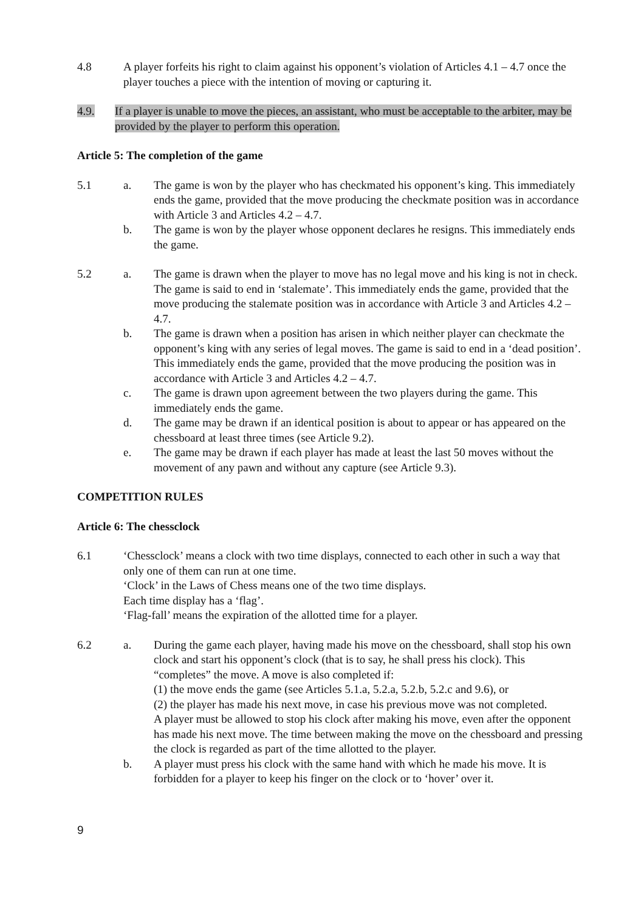4.8 A player forfeits his right to claim against his opponent’s violation of Articles 4.1 – 4.7 once the player touches a piece with the intention of moving or capturing it.
4.9. If a player is unable to move the pieces, an assistant, who must be acceptable to the arbiter, may be provided by the player to perform this operation.
Article 5: The completion of the game
5.1 a. The game is won by the player who has checkmated his opponent’s king. This immediately ends the game, provided that the move producing the checkmate position was in accordance with Article 3 and Articles 4.2 – 4.7.
b. The game is won by the player whose opponent declares he resigns. This immediately ends the game.
5.2 a. The game is drawn when the player to move has no legal move and his king is not in check. The game is said to end in ‘stalemate’. This immediately ends the game, provided that the move producing the stalemate position was in accordance with Article 3 and Articles 4.2 – 4.7.
b. The game is drawn when a position has arisen in which neither player can checkmate the opponent’s king with any series of legal moves. The game is said to end in a ‘dead position’. This immediately ends the game, provided that the move producing the position was in accordance with Article 3 and Articles 4.2 – 4.7.
c. The game is drawn upon agreement between the two players during the game. This immediately ends the game.
d. The game may be drawn if an identical position is about to appear or has appeared on the chessboard at least three times (see Article 9.2).
e. The game may be drawn if each player has made at least the last 50 moves without the movement of any pawn and without any capture (see Article 9.3).
COMPETITION RULES
Article 6: The chessclock
6.1 ‘Chessclock’ means a clock with two time displays, connected to each other in such a way that only one of them can run at one time.
‘Clock’ in the Laws of Chess means one of the two time displays.
Each time display has a ‘flag’.
‘Flag-fall’ means the expiration of the allotted time for a player.
6.2 a. During the game each player, having made his move on the chessboard, shall stop his own clock and start his opponent’s clock (that is to say, he shall press his clock). This “completes” the move. A move is also completed if:
(1) the move ends the game (see Articles 5.1.a, 5.2.a, 5.2.b, 5.2.c and 9.6), or
(2) the player has made his next move, in case his previous move was not completed.
A player must be allowed to stop his clock after making his move, even after the opponent has made his next move. The time between making the move on the chessboard and pressing the clock is regarded as part of the time allotted to the player.
b. A player must press his clock with the same hand with which he made his move. It is forbidden for a player to keep his finger on the clock or to ‘hover’ over it.
9